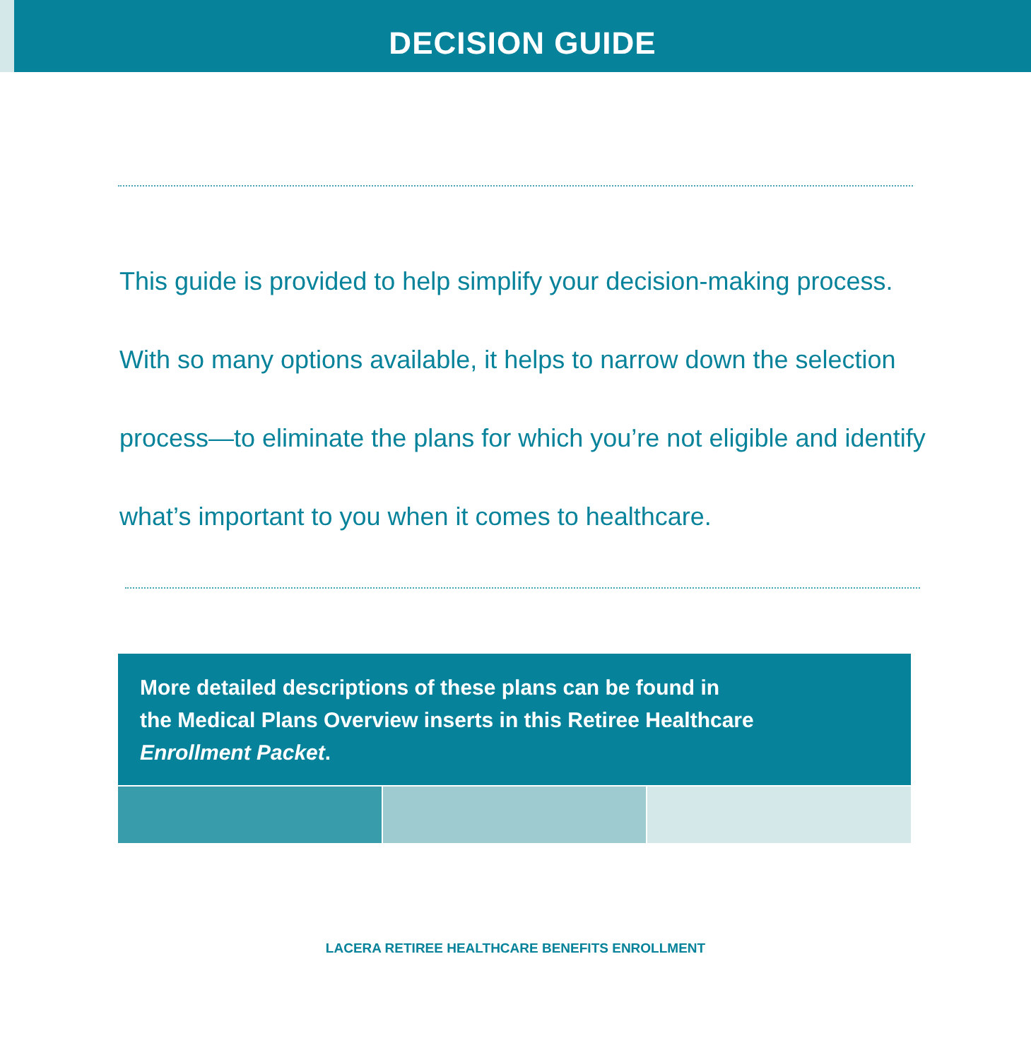DECISION GUIDE
This guide is provided to help simplify your decision-making process. With so many options available, it helps to narrow down the selection process—to eliminate the plans for which you’re not eligible and identify what’s important to you when it comes to healthcare.
More detailed descriptions of these plans can be found in
the Medical Plans Overview inserts in this Retiree Healthcare
Enrollment Packet.
LACERA RETIREE HEALTHCARE BENEFITS ENROLLMENT